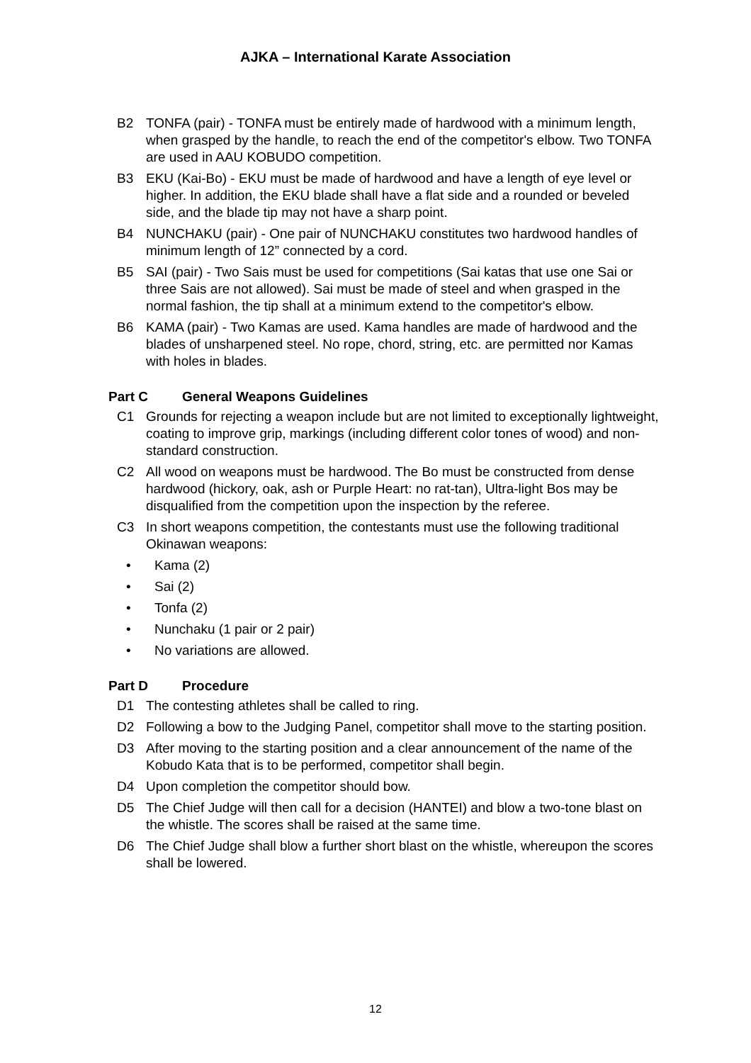AJKA – International Karate Association
B2 TONFA (pair) - TONFA must be entirely made of hardwood with a minimum length, when grasped by the handle, to reach the end of the competitor's elbow. Two TONFA are used in AAU KOBUDO competition.
B3 EKU (Kai-Bo) - EKU must be made of hardwood and have a length of eye level or higher. In addition, the EKU blade shall have a flat side and a rounded or beveled side, and the blade tip may not have a sharp point.
B4 NUNCHAKU (pair) - One pair of NUNCHAKU constitutes two hardwood handles of minimum length of 12” connected by a cord.
B5 SAI (pair) - Two Sais must be used for competitions (Sai katas that use one Sai or three Sais are not allowed). Sai must be made of steel and when grasped in the normal fashion, the tip shall at a minimum extend to the competitor's elbow.
B6 KAMA (pair) - Two Kamas are used. Kama handles are made of hardwood and the blades of unsharpened steel. No rope, chord, string, etc. are permitted nor Kamas with holes in blades.
Part C General Weapons Guidelines
C1 Grounds for rejecting a weapon include but are not limited to exceptionally lightweight, coating to improve grip, markings (including different color tones of wood) and non-standard construction.
C2 All wood on weapons must be hardwood. The Bo must be constructed from dense hardwood (hickory, oak, ash or Purple Heart: no rat-tan), Ultra-light Bos may be disqualified from the competition upon the inspection by the referee.
C3 In short weapons competition, the contestants must use the following traditional Okinawan weapons:
• Kama (2)
• Sai (2)
• Tonfa (2)
• Nunchaku (1 pair or 2 pair)
• No variations are allowed.
Part D Procedure
D1 The contesting athletes shall be called to ring.
D2 Following a bow to the Judging Panel, competitor shall move to the starting position.
D3 After moving to the starting position and a clear announcement of the name of the Kobudo Kata that is to be performed, competitor shall begin.
D4 Upon completion the competitor should bow.
D5 The Chief Judge will then call for a decision (HANTEI) and blow a two-tone blast on the whistle. The scores shall be raised at the same time.
D6 The Chief Judge shall blow a further short blast on the whistle, whereupon the scores shall be lowered.
12